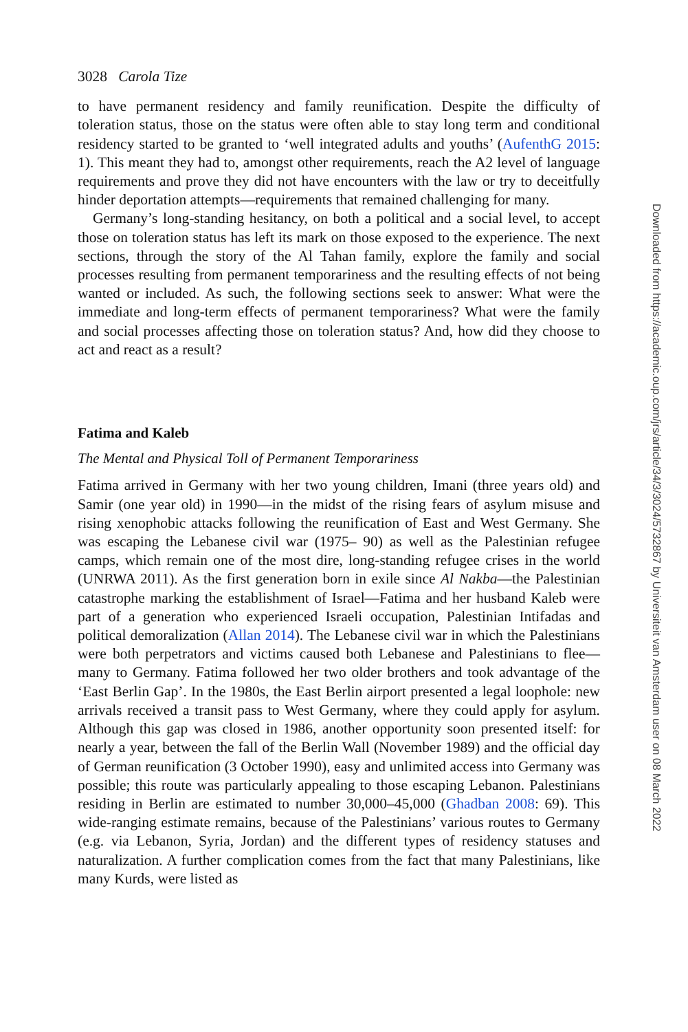3028 Carola Tize
to have permanent residency and family reunification. Despite the difficulty of toleration status, those on the status were often able to stay long term and conditional residency started to be granted to ‘well integrated adults and youths’ (AufenthG 2015: 1). This meant they had to, amongst other requirements, reach the A2 level of language requirements and prove they did not have encounters with the law or try to deceitfully hinder deportation attempts—requirements that remained challenging for many.
Germany’s long-standing hesitancy, on both a political and a social level, to accept those on toleration status has left its mark on those exposed to the experience. The next sections, through the story of the Al Tahan family, explore the family and social processes resulting from permanent temporariness and the resulting effects of not being wanted or included. As such, the following sections seek to answer: What were the immediate and long-term effects of permanent temporariness? What were the family and social processes affecting those on toleration status? And, how did they choose to act and react as a result?
Fatima and Kaleb
The Mental and Physical Toll of Permanent Temporariness
Fatima arrived in Germany with her two young children, Imani (three years old) and Samir (one year old) in 1990—in the midst of the rising fears of asylum misuse and rising xenophobic attacks following the reunification of East and West Germany. She was escaping the Lebanese civil war (1975– 90) as well as the Palestinian refugee camps, which remain one of the most dire, long-standing refugee crises in the world (UNRWA 2011). As the first generation born in exile since Al Nakba—the Palestinian catastrophe marking the establishment of Israel—Fatima and her husband Kaleb were part of a generation who experienced Israeli occupation, Palestinian Intifadas and political demoralization (Allan 2014). The Lebanese civil war in which the Palestinians were both perpetrators and victims caused both Lebanese and Palestinians to flee—many to Germany. Fatima followed her two older brothers and took advantage of the ‘East Berlin Gap’. In the 1980s, the East Berlin airport presented a legal loophole: new arrivals received a transit pass to West Germany, where they could apply for asylum. Although this gap was closed in 1986, another opportunity soon presented itself: for nearly a year, between the fall of the Berlin Wall (November 1989) and the official day of German reunification (3 October 1990), easy and unlimited access into Germany was possible; this route was particularly appealing to those escaping Lebanon. Palestinians residing in Berlin are estimated to number 30,000–45,000 (Ghadban 2008: 69). This wide-ranging estimate remains, because of the Palestinians’ various routes to Germany (e.g. via Lebanon, Syria, Jordan) and the different types of residency statuses and naturalization. A further complication comes from the fact that many Palestinians, like many Kurds, were listed as
Downloaded from https://academic.oup.com/jrs/article/34/3/3024/5732867 by Universiteit van Amsterdam user on 08 March 2022